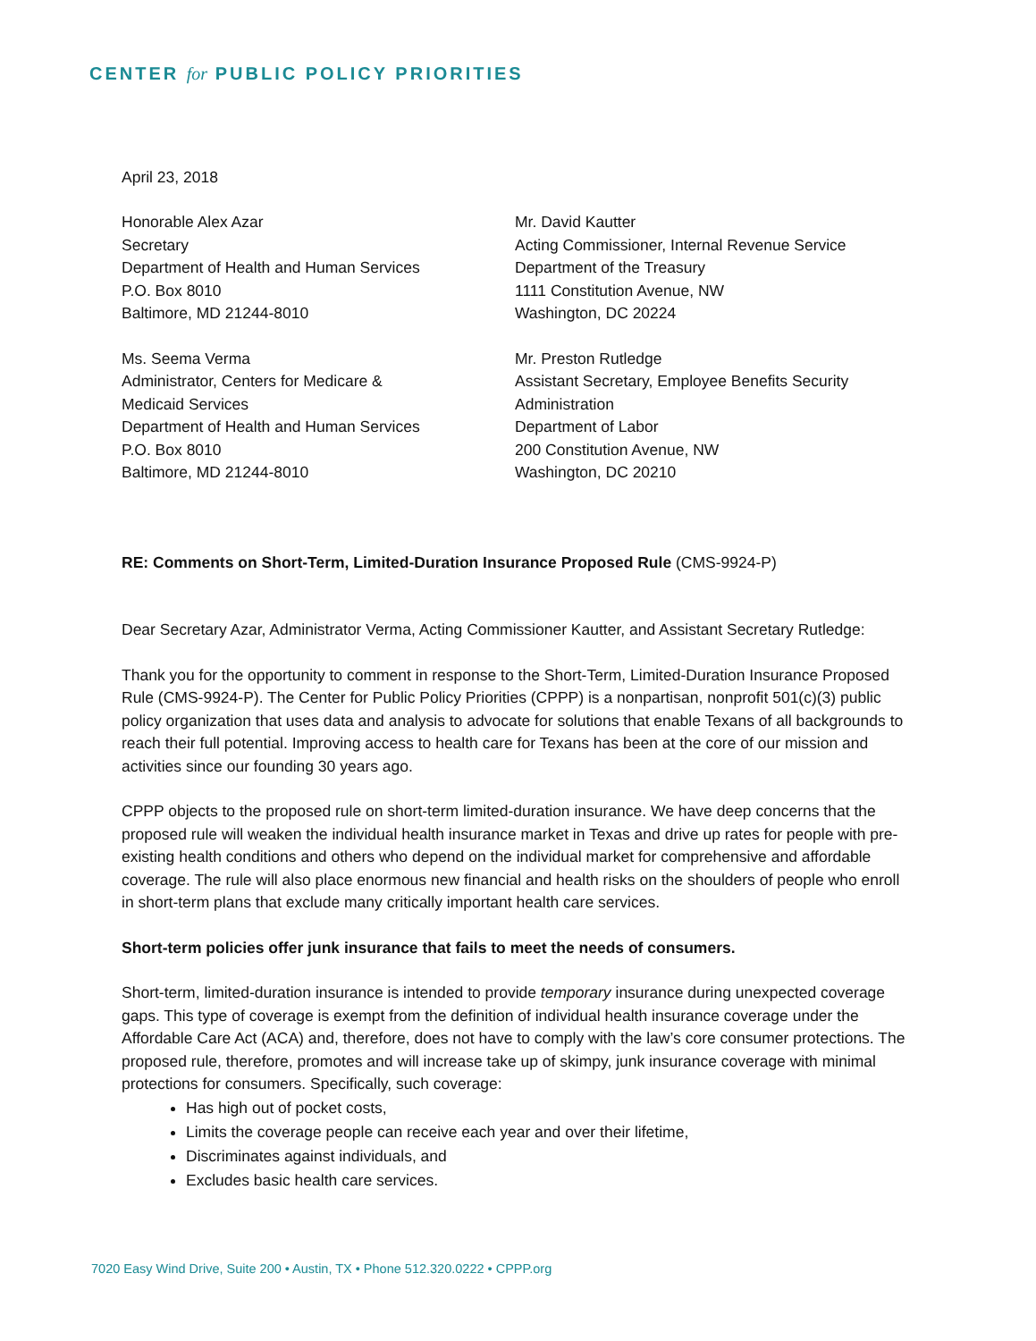CENTER for PUBLIC POLICY PRIORITIES
April 23, 2018
Honorable Alex Azar
Secretary
Department of Health and Human Services
P.O. Box 8010
Baltimore, MD 21244-8010
Mr. David Kautter
Acting Commissioner, Internal Revenue Service
Department of the Treasury
1111 Constitution Avenue, NW
Washington, DC 20224
Ms. Seema Verma
Administrator, Centers for Medicare &
Medicaid Services
Department of Health and Human Services
P.O. Box 8010
Baltimore, MD 21244-8010
Mr. Preston Rutledge
Assistant Secretary, Employee Benefits Security
Administration
Department of Labor
200 Constitution Avenue, NW
Washington, DC 20210
RE: Comments on Short-Term, Limited-Duration Insurance Proposed Rule (CMS-9924-P)
Dear Secretary Azar, Administrator Verma, Acting Commissioner Kautter, and Assistant Secretary Rutledge:
Thank you for the opportunity to comment in response to the Short-Term, Limited-Duration Insurance Proposed Rule (CMS-9924-P). The Center for Public Policy Priorities (CPPP) is a nonpartisan, nonprofit 501(c)(3) public policy organization that uses data and analysis to advocate for solutions that enable Texans of all backgrounds to reach their full potential. Improving access to health care for Texans has been at the core of our mission and activities since our founding 30 years ago.
CPPP objects to the proposed rule on short-term limited-duration insurance. We have deep concerns that the proposed rule will weaken the individual health insurance market in Texas and drive up rates for people with pre-existing health conditions and others who depend on the individual market for comprehensive and affordable coverage. The rule will also place enormous new financial and health risks on the shoulders of people who enroll in short-term plans that exclude many critically important health care services.
Short-term policies offer junk insurance that fails to meet the needs of consumers.
Short-term, limited-duration insurance is intended to provide temporary insurance during unexpected coverage gaps. This type of coverage is exempt from the definition of individual health insurance coverage under the Affordable Care Act (ACA) and, therefore, does not have to comply with the law’s core consumer protections. The proposed rule, therefore, promotes and will increase take up of skimpy, junk insurance coverage with minimal protections for consumers. Specifically, such coverage:
Has high out of pocket costs,
Limits the coverage people can receive each year and over their lifetime,
Discriminates against individuals, and
Excludes basic health care services.
7020 Easy Wind Drive, Suite 200 • Austin, TX • Phone 512.320.0222 • CPPP.org